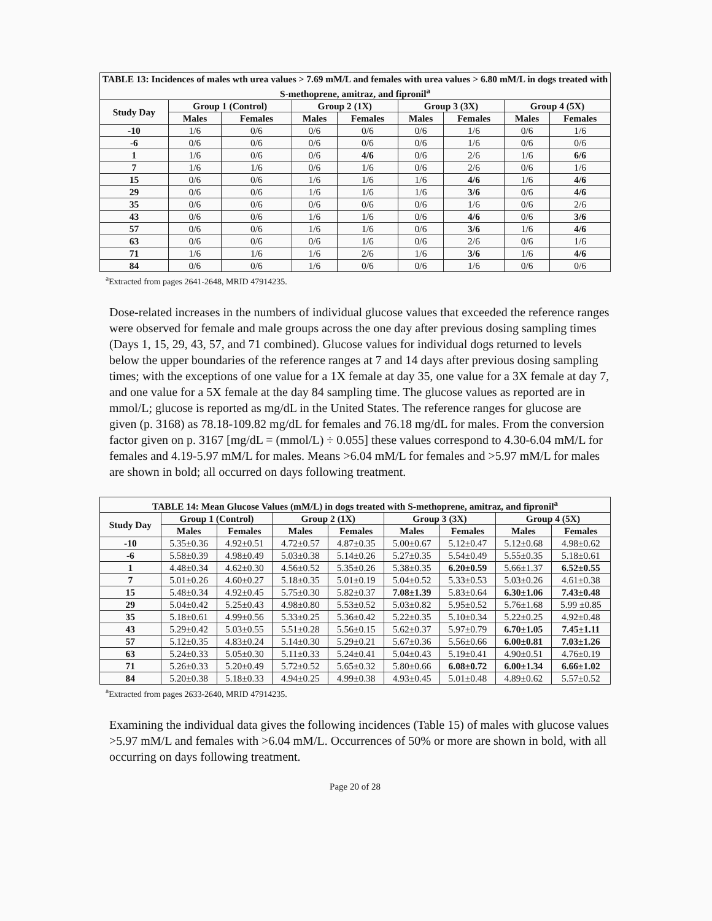| TABLE 13: Incidences of males wth urea values > 7.69 mM/L and females with urea values > 6.80 mM/L in dogs treated with S-methoprene, amitraz, and fipronil<sup>a</sup> | | | | | | | | |
| --- | --- | --- | --- | --- | --- | --- | --- | --- |
| Study Day | Group 1 (Control) | | Group 2 (1X) | | Group 3 (3X) | | Group 4 (5X) | |
| | Males | Females | Males | Females | Males | Females | Males | Females |
| -10 | 1/6 | 0/6 | 0/6 | 0/6 | 0/6 | 1/6 | 0/6 | 1/6 |
| -6 | 0/6 | 0/6 | 0/6 | 0/6 | 0/6 | 1/6 | 0/6 | 0/6 |
| 1 | 1/6 | 0/6 | 0/6 | 4/6 | 0/6 | 2/6 | 1/6 | 6/6 |
| 7 | 1/6 | 1/6 | 0/6 | 1/6 | 0/6 | 2/6 | 0/6 | 1/6 |
| 15 | 0/6 | 0/6 | 1/6 | 1/6 | 1/6 | 4/6 | 1/6 | 4/6 |
| 29 | 0/6 | 0/6 | 1/6 | 1/6 | 1/6 | 3/6 | 0/6 | 4/6 |
| 35 | 0/6 | 0/6 | 0/6 | 0/6 | 0/6 | 1/6 | 0/6 | 2/6 |
| 43 | 0/6 | 0/6 | 1/6 | 1/6 | 0/6 | 4/6 | 0/6 | 3/6 |
| 57 | 0/6 | 0/6 | 1/6 | 1/6 | 0/6 | 3/6 | 1/6 | 4/6 |
| 63 | 0/6 | 0/6 | 0/6 | 1/6 | 0/6 | 2/6 | 0/6 | 1/6 |
| 71 | 1/6 | 1/6 | 1/6 | 2/6 | 1/6 | 3/6 | 1/6 | 4/6 |
| 84 | 0/6 | 0/6 | 1/6 | 0/6 | 0/6 | 1/6 | 0/6 | 0/6 |
<sup>a</sup> Extracted from pages 2641-2648, MRID 47914235.
Dose-related increases in the numbers of individual glucose values that exceeded the reference ranges were observed for female and male groups across the one day after previous dosing sampling times (Days 1, 15, 29, 43, 57, and 71 combined). Glucose values for individual dogs returned to levels below the upper boundaries of the reference ranges at 7 and 14 days after previous dosing sampling times; with the exceptions of one value for a 1X female at day 35, one value for a 3X female at day 7, and one value for a 5X female at the day 84 sampling time. The glucose values as reported are in mmol/L; glucose is reported as mg/dL in the United States. The reference ranges for glucose are given (p. 3168) as 78.18-109.82 mg/dL for females and 76.18 mg/dL for males. From the conversion factor given on p. 3167 [mg/dL = (mmol/L) ÷ 0.055] these values correspond to 4.30-6.04 mM/L for females and 4.19-5.97 mM/L for males. Means >6.04 mM/L for females and >5.97 mM/L for males are shown in bold; all occurred on days following treatment.
| TABLE 14: Mean Glucose Values (mM/L) in dogs treated with S-methoprene, amitraz, and fipronil<sup>a</sup> | | | | | | | | |
| --- | --- | --- | --- | --- | --- | --- | --- | --- |
| Study Day | Group 1 (Control) | | Group 2 (1X) | | Group 3 (3X) | | Group 4 (5X) | |
| | Males | Females | Males | Females | Males | Females | Males | Females |
| -10 | 5.35±0.36 | 4.92±0.51 | 4.72±0.57 | 4.87±0.35 | 5.00±0.67 | 5.12±0.47 | 5.12±0.68 | 4.98±0.62 |
| -6 | 5.58±0.39 | 4.98±0.49 | 5.03±0.38 | 5.14±0.26 | 5.27±0.35 | 5.54±0.49 | 5.55±0.35 | 5.18±0.61 |
| 1 | 4.48±0.34 | 4.62±0.30 | 4.56±0.52 | 5.35±0.26 | 5.38±0.35 | 6.20±0.59 | 5.66±1.37 | 6.52±0.55 |
| 7 | 5.01±0.26 | 4.60±0.27 | 5.18±0.35 | 5.01±0.19 | 5.04±0.52 | 5.33±0.53 | 5.03±0.26 | 4.61±0.38 |
| 15 | 5.48±0.34 | 4.92±0.45 | 5.75±0.30 | 5.82±0.37 | 7.08±1.39 | 5.83±0.64 | 6.30±1.06 | 7.43±0.48 |
| 29 | 5.04±0.42 | 5.25±0.43 | 4.98±0.80 | 5.53±0.52 | 5.03±0.82 | 5.95±0.52 | 5.76±1.68 | 5.99 ±0.85 |
| 35 | 5.18±0.61 | 4.99±0.56 | 5.33±0.25 | 5.36±0.42 | 5.22±0.35 | 5.10±0.34 | 5.22±0.25 | 4.92±0.48 |
| 43 | 5.29±0.42 | 5.03±0.55 | 5.51±0.28 | 5.56±0.15 | 5.62±0.37 | 5.97±0.79 | 6.70±1.05 | 7.45±1.11 |
| 57 | 5.12±0.35 | 4.83±0.24 | 5.14±0.30 | 5.29±0.21 | 5.67±0.36 | 5.56±0.66 | 6.00±0.81 | 7.03±1.26 |
| 63 | 5.24±0.33 | 5.05±0.30 | 5.11±0.33 | 5.24±0.41 | 5.04±0.43 | 5.19±0.41 | 4.90±0.51 | 4.76±0.19 |
| 71 | 5.26±0.33 | 5.20±0.49 | 5.72±0.52 | 5.65±0.32 | 5.80±0.66 | 6.08±0.72 | 6.00±1.34 | 6.66±1.02 |
| 84 | 5.20±0.38 | 5.18±0.33 | 4.94±0.25 | 4.99±0.38 | 4.93±0.45 | 5.01±0.48 | 4.89±0.62 | 5.57±0.52 |
<sup>a</sup> Extracted from pages 2633-2640, MRID 47914235.
Examining the individual data gives the following incidences (Table 15) of males with glucose values >5.97 mM/L and females with >6.04 mM/L. Occurrences of 50% or more are shown in bold, with all occurring on days following treatment.
Page 20 of 28